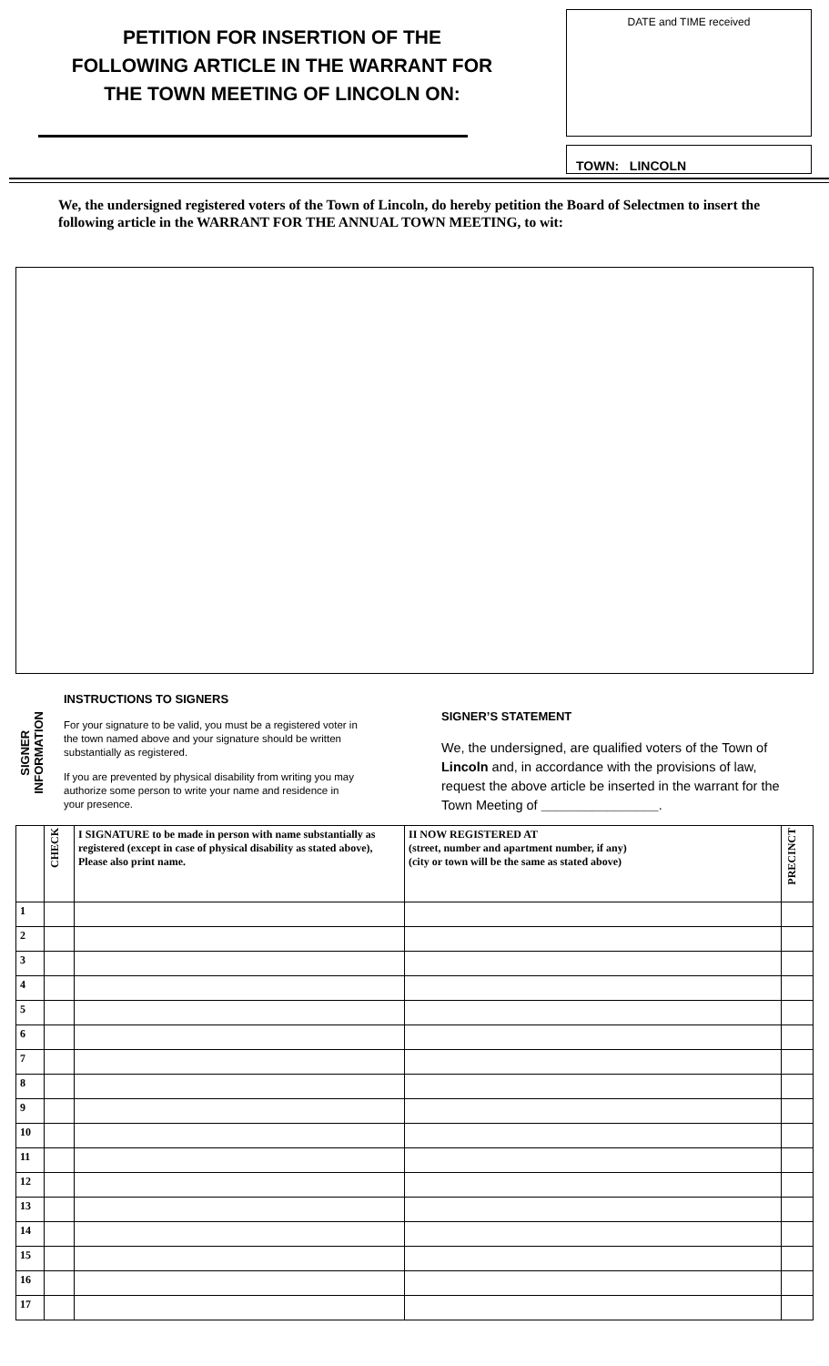PETITION FOR INSERTION OF THE
FOLLOWING ARTICLE IN THE WARRANT FOR
THE TOWN MEETING OF LINCOLN ON:
DATE and TIME received
TOWN: LINCOLN
We, the undersigned registered voters of the Town of Lincoln, do hereby petition the Board of Selectmen to insert the following article in the WARRANT FOR THE ANNUAL TOWN MEETING, to wit:
SIGNER
INFORMATION
INSTRUCTIONS TO SIGNERS
For your signature to be valid, you must be a registered voter in the town named above and your signature should be written substantially as registered.
If you are prevented by physical disability from writing you may authorize some person to write your name and residence in your presence.
SIGNER’S STATEMENT
We, the undersigned, are qualified voters of the Town of Lincoln and, in accordance with the provisions of law, request the above article be inserted in the warrant for the Town Meeting of ________________.
| | CHECK | I SIGNATURE to be made in person with name substantially as registered (except in case of physical disability as stated above), Please also print name. | II NOW REGISTERED AT (street, number and apartment number, if any) (city or town will be the same as stated above) | PRECINCT |
| --- | --- | --- | --- | --- |
| 1 | | | | |
| 2 | | | | |
| 3 | | | | |
| 4 | | | | |
| 5 | | | | |
| 6 | | | | |
| 7 | | | | |
| 8 | | | | |
| 9 | | | | |
| 10 | | | | |
| 11 | | | | |
| 12 | | | | |
| 13 | | | | |
| 14 | | | | |
| 15 | | | | |
| 16 | | | | |
| 17 | | | | |